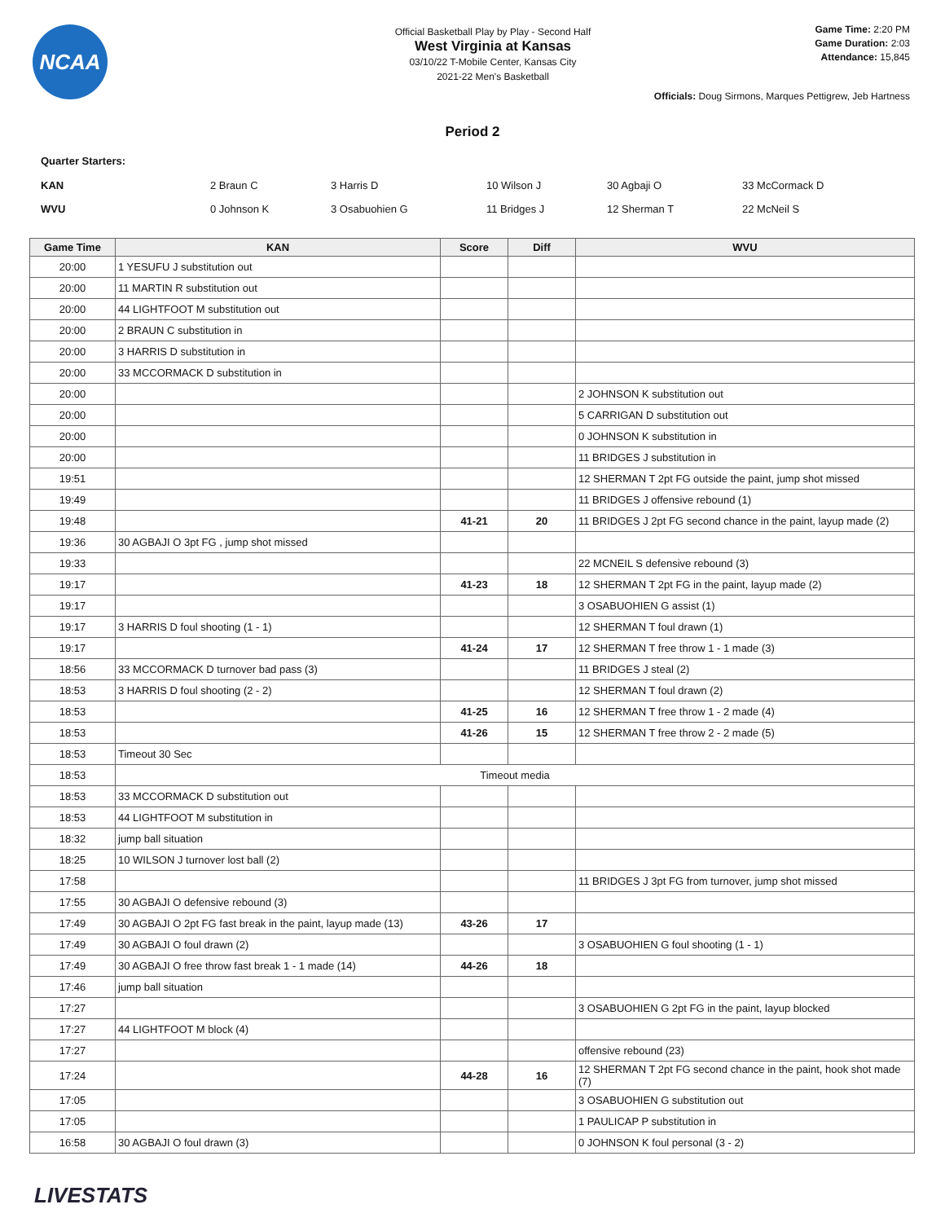NCAA
Official Basketball Play by Play - Second Half
West Virginia at Kansas
03/10/22 T-Mobile Center, Kansas City
2021-22 Men's Basketball
Game Time: 2:20 PM
Game Duration: 2:03
Attendance: 15,845
Officials: Doug Sirmons, Marques Pettigrew, Jeb Hartness
Period 2
Quarter Starters:
| KAN | 2 Braun C | 3 Harris D | 10 Wilson J | 30 Agbaji O | 33 McCormack D |
| WVU | 0 Johnson K | 3 Osabuohien G | 11 Bridges J | 12 Sherman T | 22 McNeil S |
| Game Time | KAN | Score | Diff | WVU |
| --- | --- | --- | --- | --- |
| 20:00 | 1 YESUFU J substitution out | | | |
| 20:00 | 11 MARTIN R substitution out | | | |
| 20:00 | 44 LIGHTFOOT M substitution out | | | |
| 20:00 | 2 BRAUN C substitution in | | | |
| 20:00 | 3 HARRIS D substitution in | | | |
| 20:00 | 33 MCCORMACK D substitution in | | | |
| 20:00 | | | | 2 JOHNSON K substitution out |
| 20:00 | | | | 5 CARRIGAN D substitution out |
| 20:00 | | | | 0 JOHNSON K substitution in |
| 20:00 | | | | 11 BRIDGES J substitution in |
| 19:51 | | | | 12 SHERMAN T 2pt FG outside the paint, jump shot missed |
| 19:49 | | | | 11 BRIDGES J offensive rebound (1) |
| 19:48 | | 41-21 | 20 | 11 BRIDGES J 2pt FG second chance in the paint, layup made (2) |
| 19:36 | 30 AGBAJI O 3pt FG , jump shot missed | | | |
| 19:33 | | | | 22 MCNEIL S defensive rebound (3) |
| 19:17 | | 41-23 | 18 | 12 SHERMAN T 2pt FG in the paint, layup made (2) |
| 19:17 | | | | 3 OSABUOHIEN G assist (1) |
| 19:17 | 3 HARRIS D foul shooting (1 - 1) | | | 12 SHERMAN T foul drawn (1) |
| 19:17 | | 41-24 | 17 | 12 SHERMAN T free throw 1 - 1 made (3) |
| 18:56 | 33 MCCORMACK D turnover bad pass (3) | | | 11 BRIDGES J steal (2) |
| 18:53 | 3 HARRIS D foul shooting (2 - 2) | | | 12 SHERMAN T foul drawn (2) |
| 18:53 | | 41-25 | 16 | 12 SHERMAN T free throw 1 - 2 made (4) |
| 18:53 | | 41-26 | 15 | 12 SHERMAN T free throw 2 - 2 made (5) |
| 18:53 | Timeout 30 Sec | | | |
| 18:53 | Timeout media | | | |
| 18:53 | 33 MCCORMACK D substitution out | | | |
| 18:53 | 44 LIGHTFOOT M substitution in | | | |
| 18:32 | jump ball situation | | | |
| 18:25 | 10 WILSON J turnover lost ball (2) | | | |
| 17:58 | | | | 11 BRIDGES J 3pt FG from turnover, jump shot missed |
| 17:55 | 30 AGBAJI O defensive rebound (3) | | | |
| 17:49 | 30 AGBAJI O 2pt FG fast break in the paint, layup made (13) | 43-26 | 17 | |
| 17:49 | 30 AGBAJI O foul drawn (2) | | | 3 OSABUOHIEN G foul shooting (1 - 1) |
| 17:49 | 30 AGBAJI O free throw fast break 1 - 1 made (14) | 44-26 | 18 | |
| 17:46 | jump ball situation | | | |
| 17:27 | | | | 3 OSABUOHIEN G 2pt FG in the paint, layup blocked |
| 17:27 | 44 LIGHTFOOT M block (4) | | | |
| 17:27 | | | | offensive rebound (23) |
| 17:24 | | 44-28 | 16 | 12 SHERMAN T 2pt FG second chance in the paint, hook shot made (7) |
| 17:05 | | | | 3 OSABUOHIEN G substitution out |
| 17:05 | | | | 1 PAULICAP P substitution in |
| 16:58 | 30 AGBAJI O foul drawn (3) | | | 0 JOHNSON K foul personal (3 - 2) |
LIVESTATS